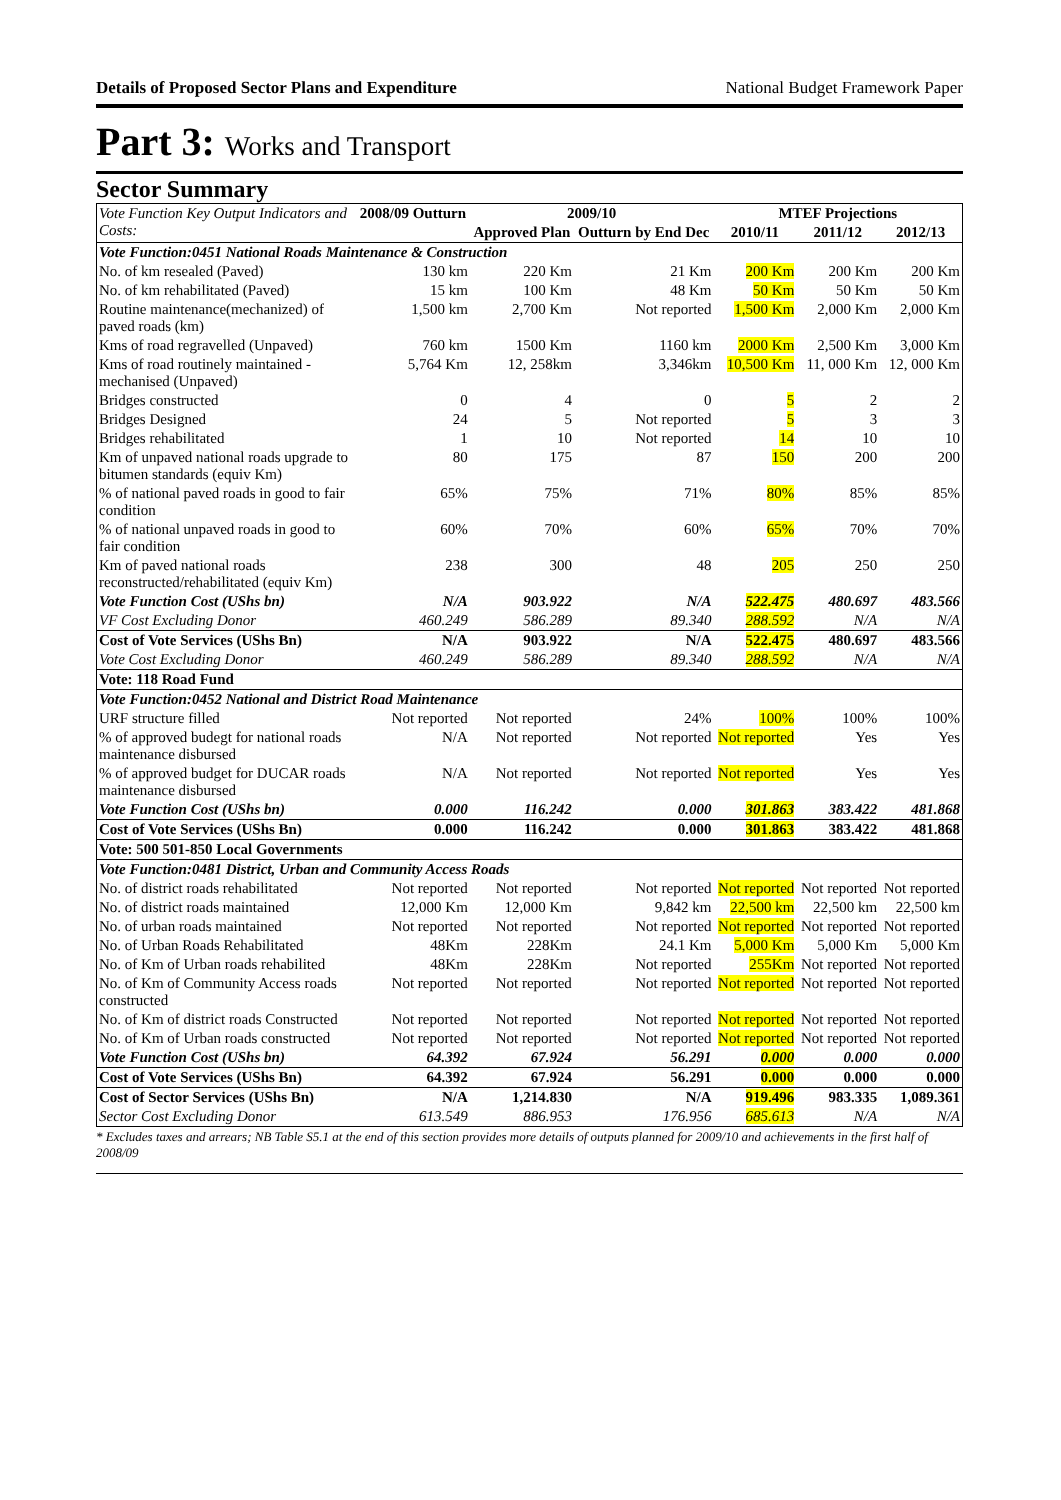Details of Proposed Sector Plans and Expenditure National Budget Framework Paper
Part 3: Works and Transport
Sector Summary
| Vote Function Key Output Indicators and Costs: | 2008/09 Outturn | 2009/10 | | MTEF Projections | | |
| --- | --- | --- | --- | --- | --- | --- |
| | | Approved Plan | Outturn by End Dec | 2010/11 | 2011/12 | 2012/13 |
| Vote Function:0451 National Roads Maintenance & Construction | | | | | | |
| No. of km resealed (Paved) | 130 km | 220 Km | 21 Km | 200 Km | 200 Km | 200 Km |
| No. of km rehabilitated (Paved) | 15 km | 100 Km | 48 Km | 50 Km | 50 Km | 50 Km |
| Routine maintenance(mechanized) of paved roads (km) | 1,500 km | 2,700 Km | Not reported | 1,500 Km | 2,000 Km | 2,000 Km |
| Kms of road regravelled (Unpaved) | 760 km | 1500 Km | 1160 km | 2000 Km | 2,500 Km | 3,000 Km |
| Kms of road routinely maintained - mechanised (Unpaved) | 5,764 Km | 12, 258km | 3,346km | 10,500 Km | 11, 000 Km | 12, 000 Km |
| Bridges constructed | 0 | 4 | 0 | 5 | 2 | 2 |
| Bridges Designed | 24 | 5 | Not reported | 5 | 3 | 3 |
| Bridges rehabilitated | 1 | 10 | Not reported | 14 | 10 | 10 |
| Km of unpaved national roads upgrade to bitumen standards (equiv Km) | 80 | 175 | 87 | 150 | 200 | 200 |
| % of national paved roads in good to fair condition | 65% | 75% | 71% | 80% | 85% | 85% |
| % of national unpaved roads in good to fair condition | 60% | 70% | 60% | 65% | 70% | 70% |
| Km of paved national roads reconstructed/rehabilitated (equiv Km) | 238 | 300 | 48 | 205 | 250 | 250 |
| Vote Function Cost (UShs bn) | N/A | 903.922 | N/A | 522.475 | 480.697 | 483.566 |
| VF Cost Excluding Donor | 460.249 | 586.289 | 89.340 | 288.592 | N/A | N/A |
| Cost of Vote Services (UShs Bn) | N/A | 903.922 | N/A | 522.475 | 480.697 | 483.566 |
| Vote Cost Excluding Donor | 460.249 | 586.289 | 89.340 | 288.592 | N/A | N/A |
| Vote: 118 Road Fund | | | | | | |
| Vote Function:0452 National and District Road Maintenance | | | | | | |
| URF structure filled | Not reported | Not reported | 24% | 100% | 100% | 100% |
| % of approved budegt for national roads maintenance disbursed | N/A | Not reported | Not reported | Not reported | Yes | Yes |
| % of approved budget for DUCAR roads maintenance disbursed | N/A | Not reported | Not reported | Not reported | Yes | Yes |
| Vote Function Cost (UShs bn) | 0.000 | 116.242 | 0.000 | 301.863 | 383.422 | 481.868 |
| Cost of Vote Services (UShs Bn) | 0.000 | 116.242 | 0.000 | 301.863 | 383.422 | 481.868 |
| Vote: 500 501-850 Local Governments | | | | | | |
| Vote Function:0481 District, Urban and Community Access Roads | | | | | | |
| No. of district roads rehabilitated | Not reported | Not reported | Not reported | Not reported | Not reported | Not reported |
| No. of district roads maintained | 12,000 Km | 12,000 Km | 9,842 km | 22,500 km | 22,500 km | 22,500 km |
| No. of urban roads maintained | Not reported | Not reported | Not reported | Not reported | Not reported | Not reported |
| No. of Urban Roads Rehabilitated | 48Km | 228Km | 24.1 Km | 5,000 Km | 5,000 Km | 5,000 Km |
| No. of Km of Urban roads rehabilited | 48Km | 228Km | Not reported | 255Km | Not reported | Not reported |
| No. of Km of Community Access roads constructed | Not reported | Not reported | Not reported | Not reported | Not reported | Not reported |
| No. of Km of district roads Constructed | Not reported | Not reported | Not reported | Not reported | Not reported | Not reported |
| No. of Km of Urban roads constructed | Not reported | Not reported | Not reported | Not reported | Not reported | Not reported |
| Vote Function Cost (UShs bn) | 64.392 | 67.924 | 56.291 | 0.000 | 0.000 | 0.000 |
| Cost of Vote Services (UShs Bn) | 64.392 | 67.924 | 56.291 | 0.000 | 0.000 | 0.000 |
| Cost of Sector Services (UShs Bn) | N/A | 1,214.830 | N/A | 919.496 | 983.335 | 1,089.361 |
| Sector Cost Excluding Donor | 613.549 | 886.953 | 176.956 | 685.613 | N/A | N/A |
* Excludes taxes and arrears; NB Table S5.1 at the end of this section provides more details of outputs planned for 2009/10 and achievements in the first half of 2008/09